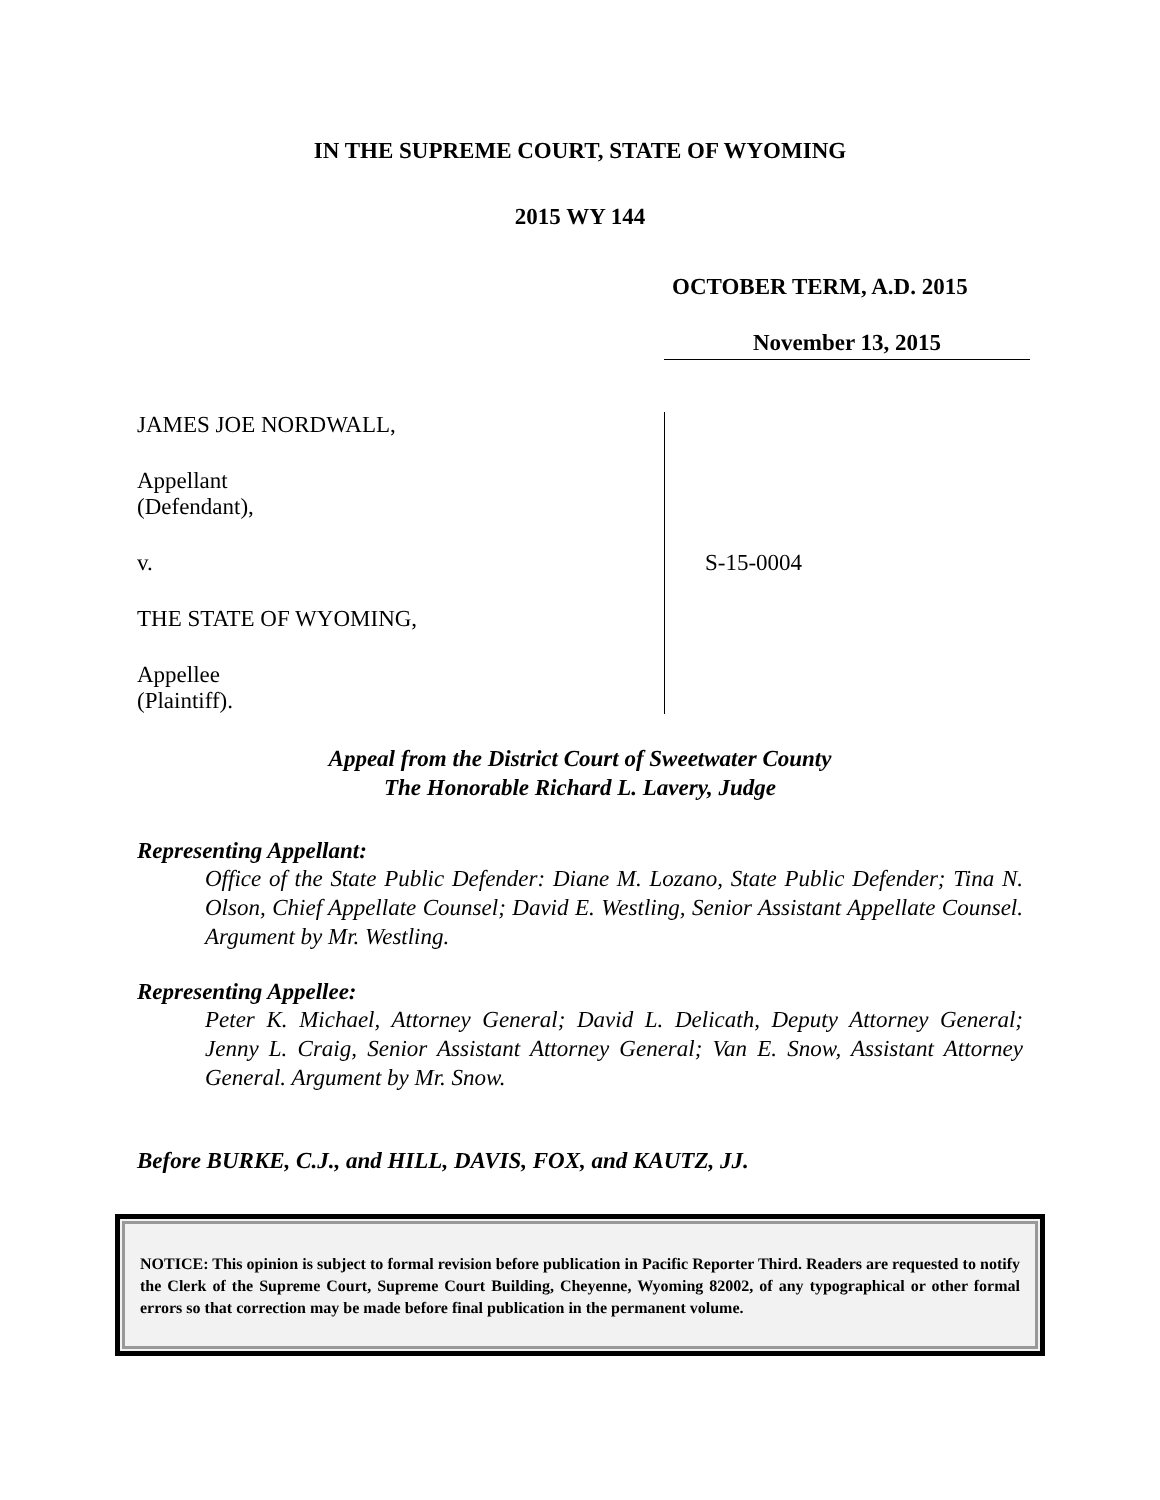IN THE SUPREME COURT, STATE OF WYOMING
2015 WY 144
OCTOBER TERM, A.D. 2015
November 13, 2015
JAMES JOE NORDWALL,
Appellant
(Defendant),
v.
THE STATE OF WYOMING,
Appellee
(Plaintiff).
S-15-0004
Appeal from the District Court of Sweetwater County
The Honorable Richard L. Lavery, Judge
Representing Appellant:
Office of the State Public Defender: Diane M. Lozano, State Public Defender; Tina N. Olson, Chief Appellate Counsel; David E. Westling, Senior Assistant Appellate Counsel. Argument by Mr. Westling.
Representing Appellee:
Peter K. Michael, Attorney General; David L. Delicath, Deputy Attorney General; Jenny L. Craig, Senior Assistant Attorney General; Van E. Snow, Assistant Attorney General. Argument by Mr. Snow.
Before BURKE, C.J., and HILL, DAVIS, FOX, and KAUTZ, JJ.
NOTICE: This opinion is subject to formal revision before publication in Pacific Reporter Third. Readers are requested to notify the Clerk of the Supreme Court, Supreme Court Building, Cheyenne, Wyoming 82002, of any typographical or other formal errors so that correction may be made before final publication in the permanent volume.